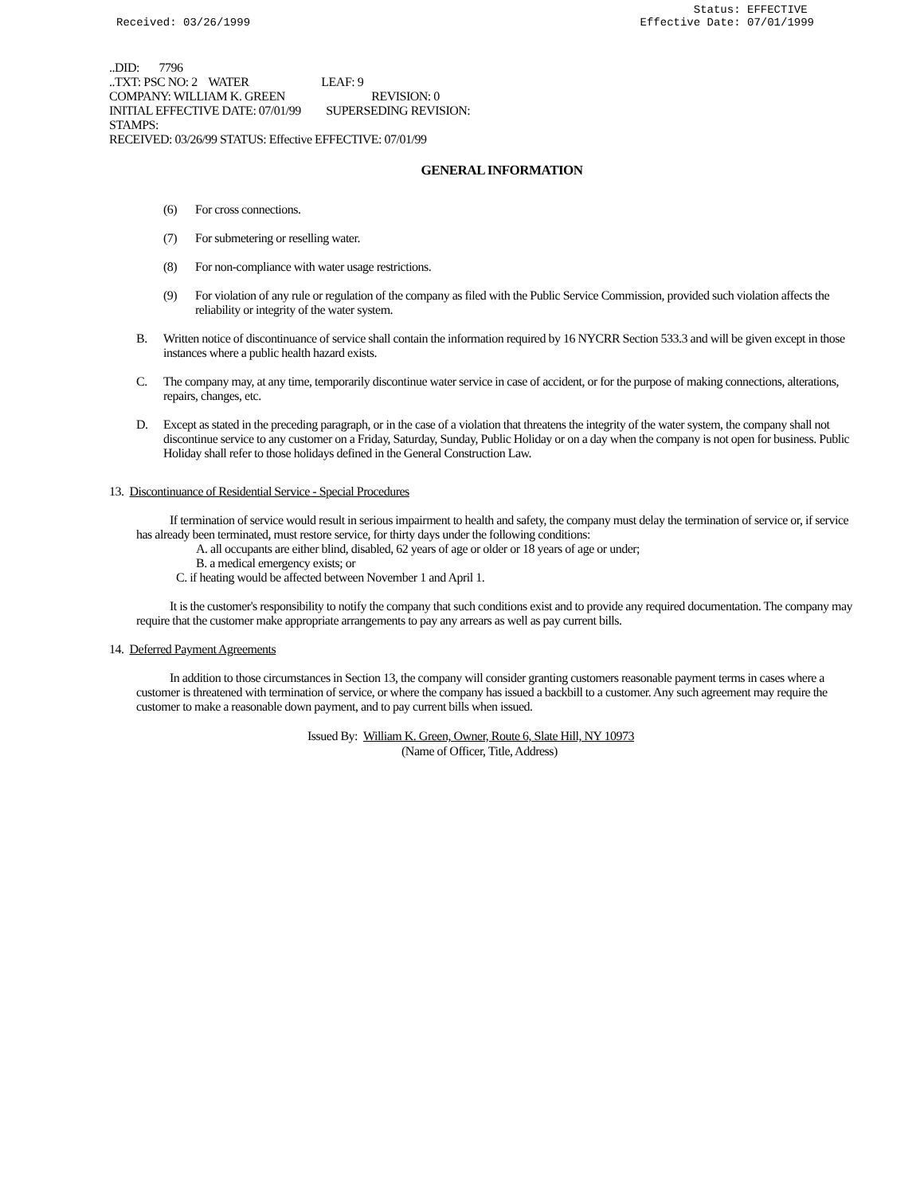Received: 03/26/1999 Status: EFFECTIVE
Effective Date: 07/01/1999
..DID: 7796 ..TXT: PSC NO: 2 WATER LEAF: 9 COMPANY: WILLIAM K. GREEN REVISION: 0 INITIAL EFFECTIVE DATE: 07/01/99 SUPERSEDING REVISION: STAMPS: RECEIVED: 03/26/99 STATUS: Effective EFFECTIVE: 07/01/99
GENERAL INFORMATION
(6) For cross connections.
(7) For submetering or reselling water.
(8) For non-compliance with water usage restrictions.
(9) For violation of any rule or regulation of the company as filed with the Public Service Commission, provided such violation affects the reliability or integrity of the water system.
B. Written notice of discontinuance of service shall contain the information required by 16 NYCRR Section 533.3 and will be given except in those instances where a public health hazard exists.
C. The company may, at any time, temporarily discontinue water service in case of accident, or for the purpose of making connections, alterations, repairs, changes, etc.
D. Except as stated in the preceding paragraph, or in the case of a violation that threatens the integrity of the water system, the company shall not discontinue service to any customer on a Friday, Saturday, Sunday, Public Holiday or on a day when the company is not open for business. Public Holiday shall refer to those holidays defined in the General Construction Law.
13. Discontinuance of Residential Service - Special Procedures
If termination of service would result in serious impairment to health and safety, the company must delay the termination of service or, if service has already been terminated, must restore service, for thirty days under the following conditions:
A. all occupants are either blind, disabled, 62 years of age or older or 18 years of age or under;
B. a medical emergency exists; or
C. if heating would be affected between November 1 and April 1.
It is the customer's responsibility to notify the company that such conditions exist and to provide any required documentation. The company may require that the customer make appropriate arrangements to pay any arrears as well as pay current bills.
14. Deferred Payment Agreements
In addition to those circumstances in Section 13, the company will consider granting customers reasonable payment terms in cases where a customer is threatened with termination of service, or where the company has issued a backbill to a customer. Any such agreement may require the customer to make a reasonable down payment, and to pay current bills when issued.
Issued By: William K. Green, Owner, Route 6, Slate Hill, NY 10973
(Name of Officer, Title, Address)